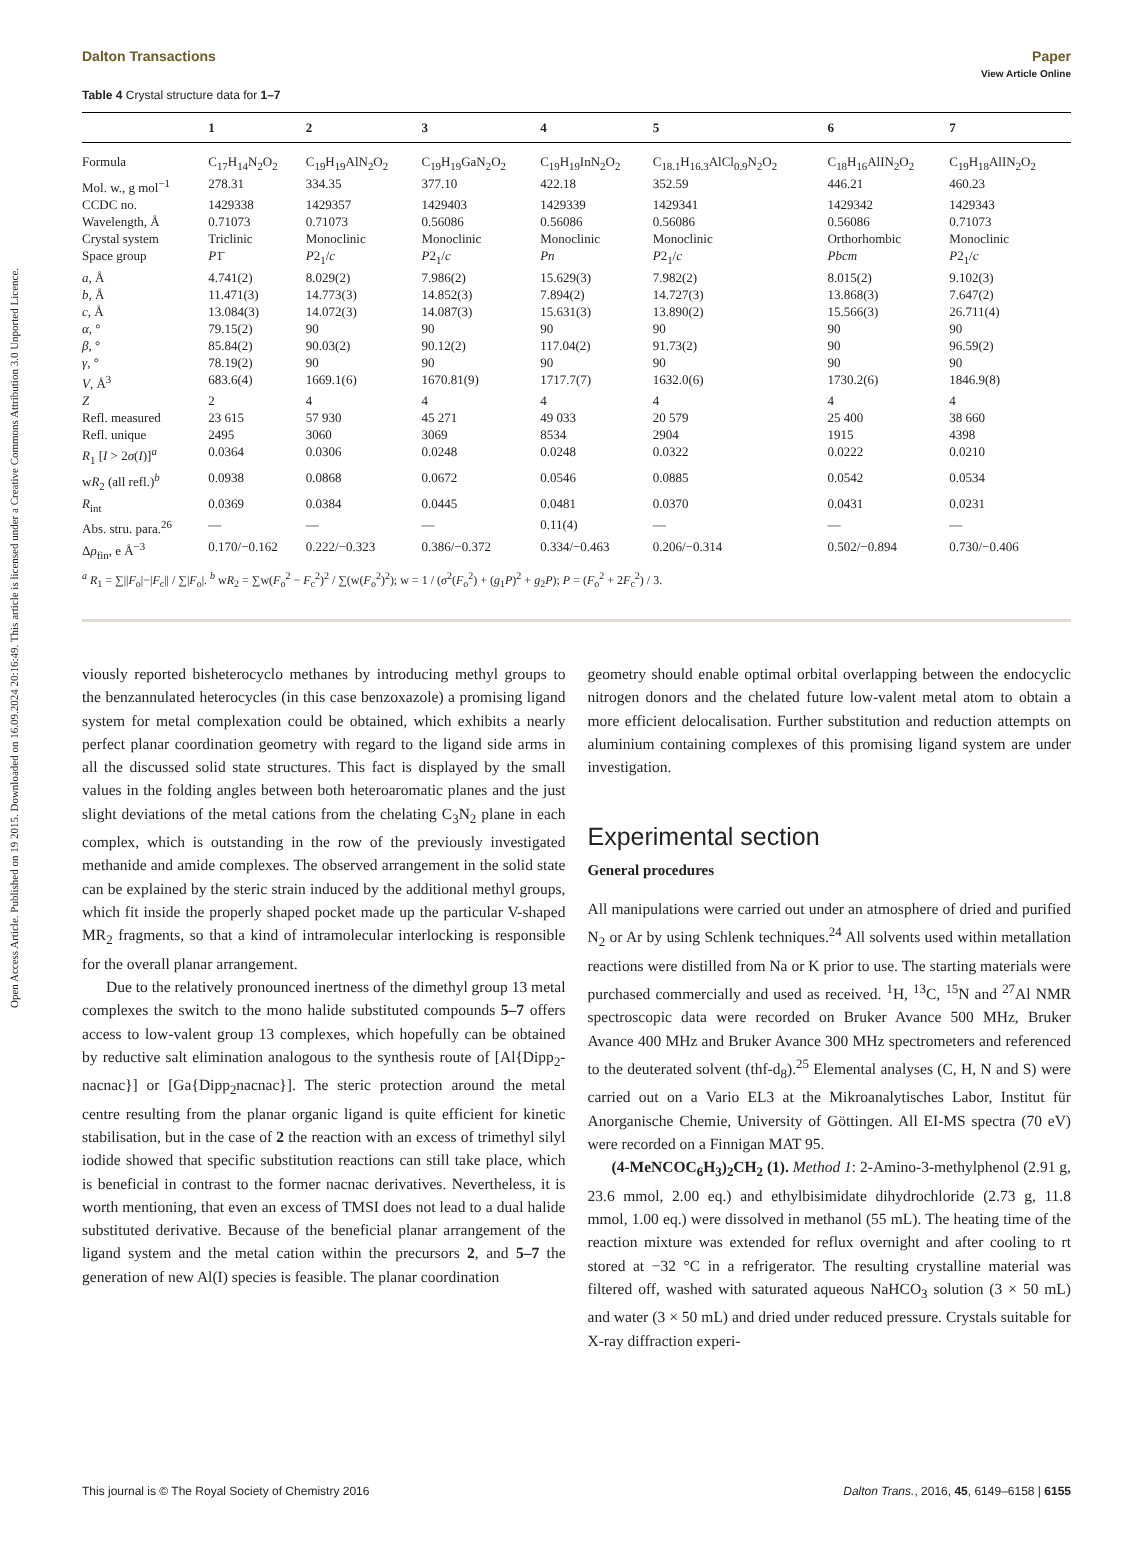Open Access Article. Published on 19 2015. Downloaded on 16.09.2024 20:16:49. This article is licensed under a Creative Commons Attribution 3.0 Unported Licence.
View Article Online
Dalton Transactions Paper
Table 4 Crystal structure data for 1–7
| | 1 | 2 | 3 | 4 | 5 | 6 | 7 |
| --- | --- | --- | --- | --- | --- | --- | --- |
| Formula | C<sub>17</sub>H<sub>14</sub>N<sub>2</sub>O<sub>2</sub> | C<sub>19</sub>H<sub>19</sub>AlN<sub>2</sub>O<sub>2</sub> | C<sub>19</sub>H<sub>19</sub>GaN<sub>2</sub>O<sub>2</sub> | C<sub>19</sub>H<sub>19</sub>InN<sub>2</sub>O<sub>2</sub> | C<sub>18.1</sub>H<sub>16.3</sub>AlCl<sub>0.9</sub>N<sub>2</sub>O<sub>2</sub> | C<sub>18</sub>H<sub>16</sub>AlIN<sub>2</sub>O<sub>2</sub> | C<sub>19</sub>H<sub>18</sub>AlIN<sub>2</sub>O<sub>2</sub> |
| Mol. w., g mol<sup>−1</sup> | 278.31 | 334.35 | 377.10 | 422.18 | 352.59 | 446.21 | 460.23 |
| CCDC no. | 1429338 | 1429357 | 1429403 | 1429339 | 1429341 | 1429342 | 1429343 |
| Wavelength, Å | 0.71073 | 0.71073 | 0.56086 | 0.56086 | 0.56086 | 0.56086 | 0.71073 |
| Crystal system | Triclinic | Monoclinic | Monoclinic | Monoclinic | Monoclinic | Orthorhombic | Monoclinic |
| Space group | P 1̄ | P 2<sub>1</sub>/ c | P 2<sub>1</sub>/ c | Pn | P 2<sub>1</sub>/ c | Pbcm | P 2<sub>1</sub>/ c |
| a , Å | 4.741(2) | 8.029(2) | 7.986(2) | 15.629(3) | 7.982(2) | 8.015(2) | 9.102(3) |
| b , Å | 11.471(3) | 14.773(3) | 14.852(3) | 7.894(2) | 14.727(3) | 13.868(3) | 7.647(2) |
| c , Å | 13.084(3) | 14.072(3) | 14.087(3) | 15.631(3) | 13.890(2) | 15.566(3) | 26.711(4) |
| α , ° | 79.15(2) | 90 | 90 | 90 | 90 | 90 | 90 |
| β , ° | 85.84(2) | 90.03(2) | 90.12(2) | 117.04(2) | 91.73(2) | 90 | 96.59(2) |
| γ , ° | 78.19(2) | 90 | 90 | 90 | 90 | 90 | 90 |
| V , Å<sup>3</sup> | 683.6(4) | 1669.1(6) | 1670.81(9) | 1717.7(7) | 1632.0(6) | 1730.2(6) | 1846.9(8) |
| Z | 2 | 4 | 4 | 4 | 4 | 4 | 4 |
| Refl. measured | 23 615 | 57 930 | 45 271 | 49 033 | 20 579 | 25 400 | 38 660 |
| Refl. unique | 2495 | 3060 | 3069 | 8534 | 2904 | 1915 | 4398 |
| R<sub>1</sub> [ I > 2 σ ( I )]<sup>a</sup> | 0.0364 | 0.0306 | 0.0248 | 0.0248 | 0.0322 | 0.0222 | 0.0210 |
| w R<sub>2</sub> (all refl.)<sup>b</sup> | 0.0938 | 0.0868 | 0.0672 | 0.0546 | 0.0885 | 0.0542 | 0.0534 |
| R<sub>int</sub> | 0.0369 | 0.0384 | 0.0445 | 0.0481 | 0.0370 | 0.0431 | 0.0231 |
| Abs. stru. para.<sup>26</sup> | — | — | — | 0.11(4) | — | — | — |
| Δ ρ<sub>fin</sub>, e Å<sup>−3</sup> | 0.170/−0.162 | 0.222/−0.323 | 0.386/−0.372 | 0.334/−0.463 | 0.206/−0.314 | 0.502/−0.894 | 0.730/−0.406 |
<sup>a</sup> R<sub>1</sub> = ∑||F<sub>o</sub>|−|F<sub>c</sub>|| / ∑|F<sub>o</sub>|. <sup>b</sup> wR<sub>2</sub> = ∑w(F<sub>o</sub><sup>2</sup> − F<sub>c</sub><sup>2</sup>)<sup>2</sup> / ∑(w(F<sub>o</sub><sup>2</sup>)<sup>2</sup>); w = 1 / (σ<sup>2</sup>(F<sub>o</sub><sup>2</sup>) + (g<sub>1</sub>P)<sup>2</sup> + g<sub>2</sub>P); P = (F<sub>o</sub><sup>2</sup> + 2F<sub>c</sub><sup>2</sup>) / 3.
viously reported bisheterocyclo methanes by introducing methyl groups to the benzannulated heterocycles (in this case benzoxazole) a promising ligand system for metal complexation could be obtained, which exhibits a nearly perfect planar coordination geometry with regard to the ligand side arms in all the discussed solid state structures. This fact is displayed by the small values in the folding angles between both heteroaromatic planes and the just slight deviations of the metal cations from the chelating C<sub>3</sub>N<sub>2</sub> plane in each complex, which is outstanding in the row of the previously investigated methanide and amide complexes. The observed arrangement in the solid state can be explained by the steric strain induced by the additional methyl groups, which fit inside the properly shaped pocket made up the particular V-shaped MR<sub>2</sub> fragments, so that a kind of intramolecular interlocking is responsible for the overall planar arrangement.
Due to the relatively pronounced inertness of the dimethyl group 13 metal complexes the switch to the mono halide substituted compounds 5–7 offers access to low-valent group 13 complexes, which hopefully can be obtained by reductive salt elimination analogous to the synthesis route of [Al{Dipp<sub>2</sub>-nacnac}] or [Ga{Dipp<sub>2</sub>nacnac}]. The steric protection around the metal centre resulting from the planar organic ligand is quite efficient for kinetic stabilisation, but in the case of 2 the reaction with an excess of trimethyl silyl iodide showed that specific substitution reactions can still take place, which is beneficial in contrast to the former nacnac derivatives. Nevertheless, it is worth mentioning, that even an excess of TMSI does not lead to a dual halide substituted derivative. Because of the beneficial planar arrangement of the ligand system and the metal cation within the precursors 2, and 5–7 the generation of new Al(I) species is feasible. The planar coordination
geometry should enable optimal orbital overlapping between the endocyclic nitrogen donors and the chelated future low-valent metal atom to obtain a more efficient delocalisation. Further substitution and reduction attempts on aluminium containing complexes of this promising ligand system are under investigation.
Experimental section
General procedures
All manipulations were carried out under an atmosphere of dried and purified N<sub>2</sub> or Ar by using Schlenk techniques.<sup>24</sup> All solvents used within metallation reactions were distilled from Na or K prior to use. The starting materials were purchased commercially and used as received. <sup>1</sup>H, <sup>13</sup>C, <sup>15</sup>N and <sup>27</sup>Al NMR spectroscopic data were recorded on Bruker Avance 500 MHz, Bruker Avance 400 MHz and Bruker Avance 300 MHz spectrometers and referenced to the deuterated solvent (thf-d<sub>8</sub>).<sup>25</sup> Elemental analyses (C, H, N and S) were carried out on a Vario EL3 at the Mikroanalytisches Labor, Institut für Anorganische Chemie, University of Göttingen. All EI-MS spectra (70 eV) were recorded on a Finnigan MAT 95.
(4-MeNCOC<sub>6</sub>H<sub>3</sub>)<sub>2</sub>CH<sub>2</sub> (1). Method 1: 2-Amino-3-methylphenol (2.91 g, 23.6 mmol, 2.00 eq.) and ethylbisimidate dihydrochloride (2.73 g, 11.8 mmol, 1.00 eq.) were dissolved in methanol (55 mL). The heating time of the reaction mixture was extended for reflux overnight and after cooling to rt stored at −32 °C in a refrigerator. The resulting crystalline material was filtered off, washed with saturated aqueous NaHCO<sub>3</sub> solution (3 × 50 mL) and water (3 × 50 mL) and dried under reduced pressure. Crystals suitable for X-ray diffraction experi-
This journal is © The Royal Society of Chemistry 2016 Dalton Trans., 2016, 45, 6149–6158 | 6155